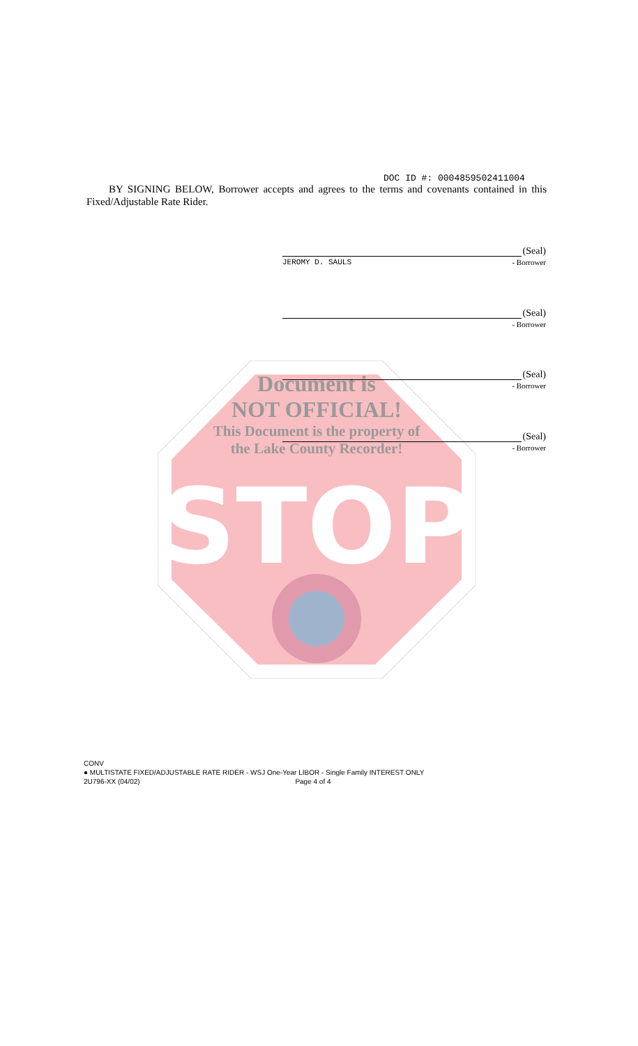DOC ID #: 00048595024110​04
BY SIGNING BELOW, Borrower accepts and agrees to the terms and covenants contained in this Fixed/Adjustable Rate Rider.
STOP
Document is
NOT OFFICIAL!
This Document is the property of
the Lake County Recorder!
(Seal)
JEROMY D. SAULS - Borrower
(Seal)
- Borrower
(Seal)
- Borrower
(Seal)
- Borrower
CONV
● MULTISTATE FIXED/ADJUSTABLE RATE RIDER - WSJ One-Year LIBOR - Single Family INTEREST ONLY
2U796-XX (04/02) Page 4 of 4